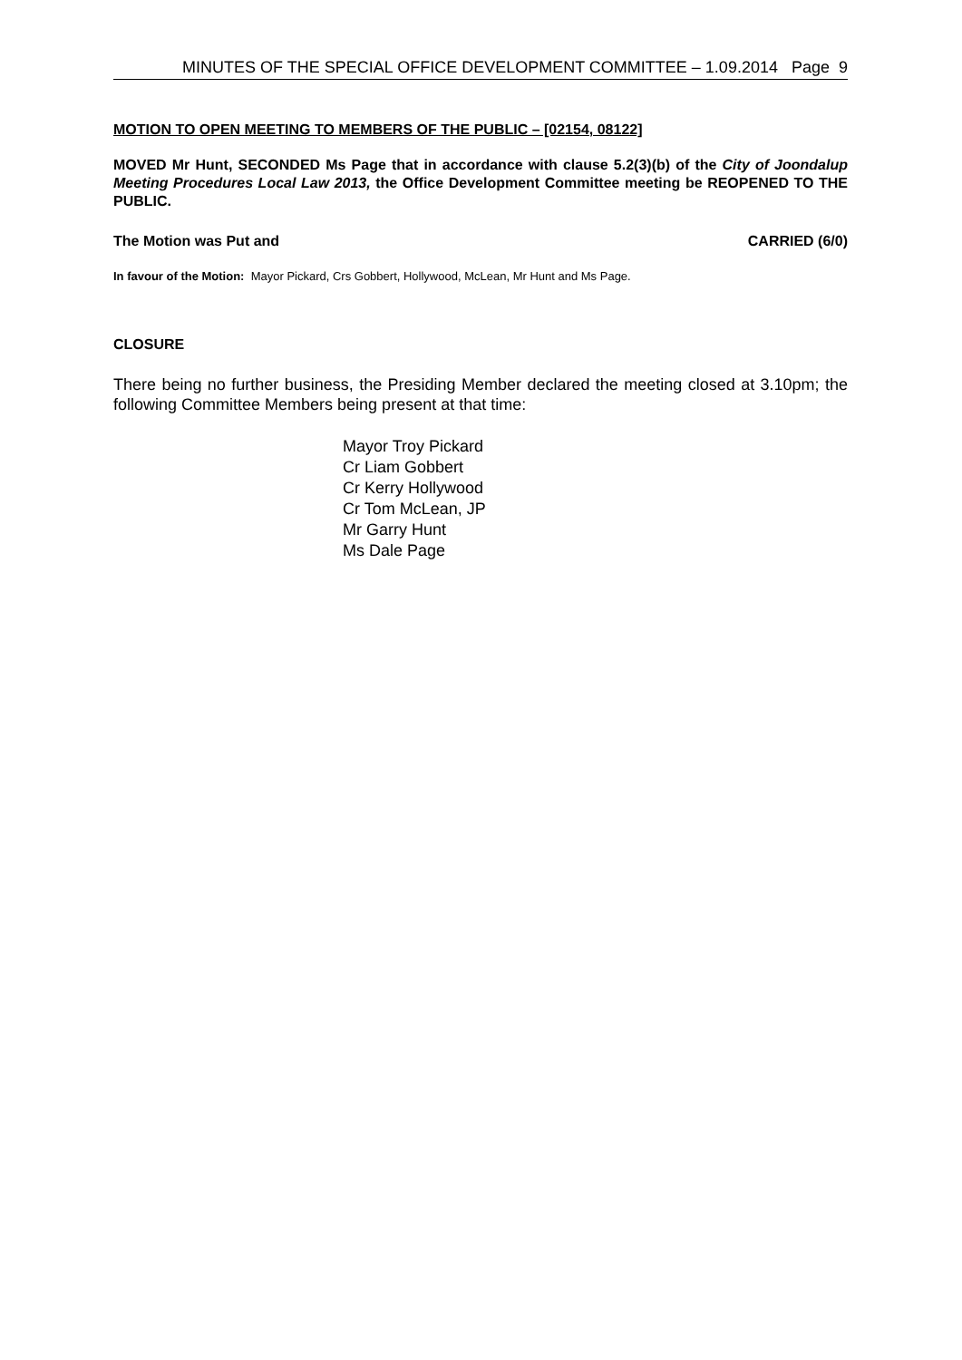MINUTES OF THE SPECIAL OFFICE DEVELOPMENT COMMITTEE – 1.09.2014 Page 9
MOTION TO OPEN MEETING TO MEMBERS OF THE PUBLIC – [02154, 08122]
MOVED Mr Hunt, SECONDED Ms Page that in accordance with clause 5.2(3)(b) of the City of Joondalup Meeting Procedures Local Law 2013, the Office Development Committee meeting be REOPENED TO THE PUBLIC.
The Motion was Put and CARRIED (6/0)
In favour of the Motion: Mayor Pickard, Crs Gobbert, Hollywood, McLean, Mr Hunt and Ms Page.
CLOSURE
There being no further business, the Presiding Member declared the meeting closed at 3.10pm; the following Committee Members being present at that time:
Mayor Troy Pickard
Cr Liam Gobbert
Cr Kerry Hollywood
Cr Tom McLean, JP
Mr Garry Hunt
Ms Dale Page